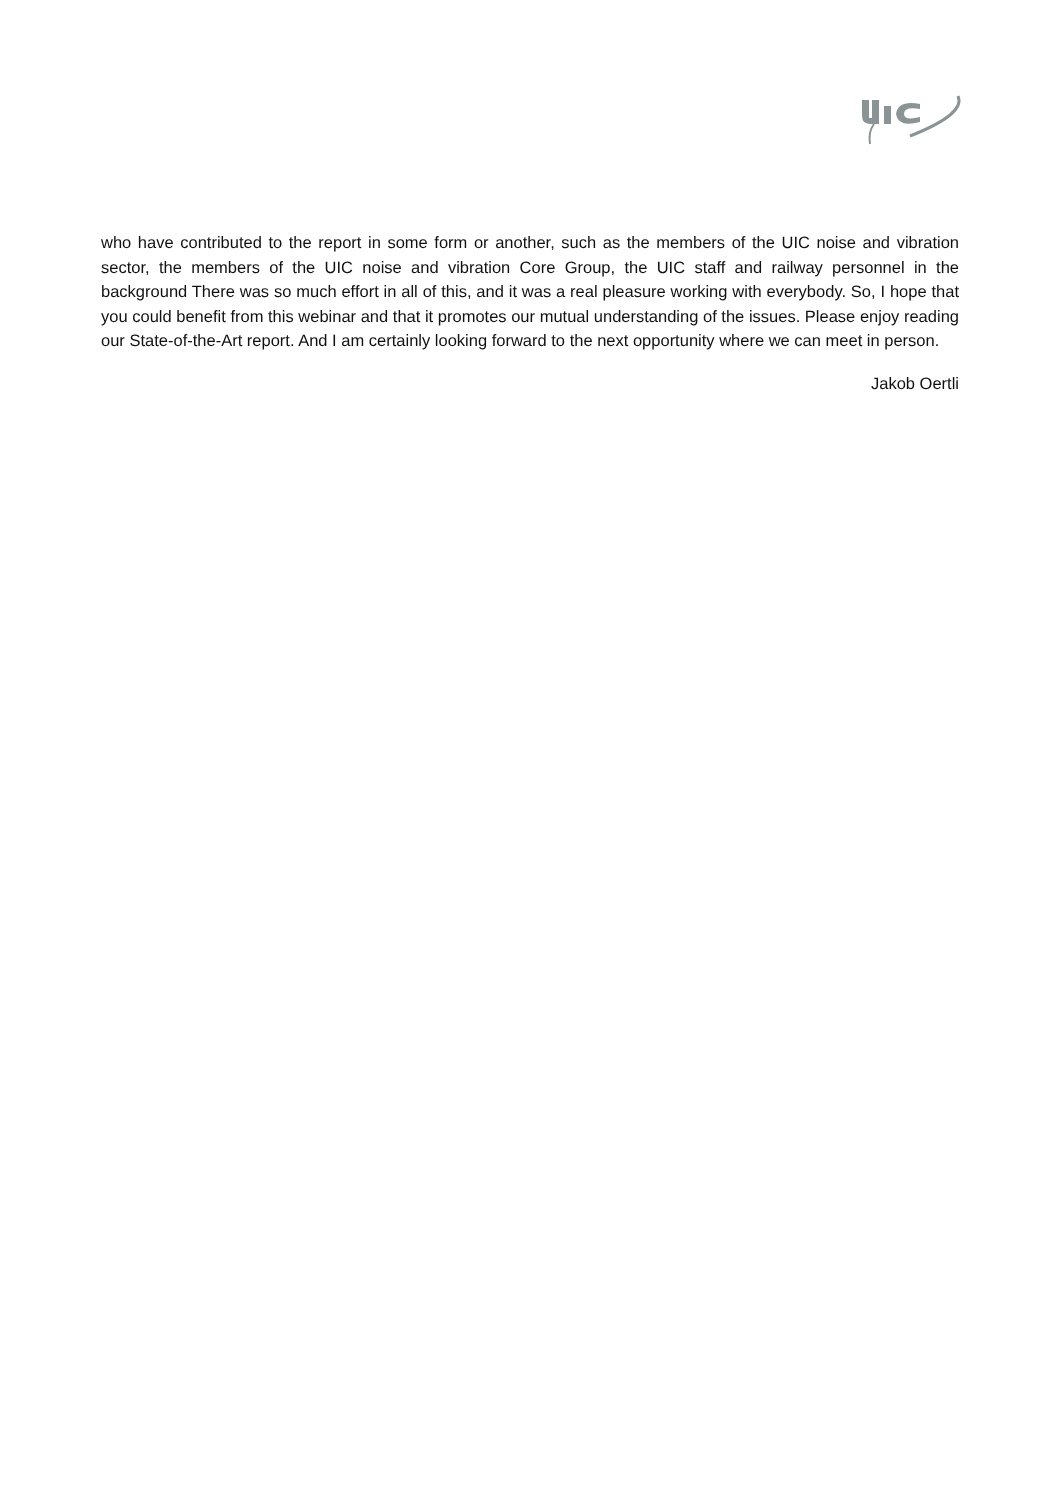who have contributed to the report in some form or another, such as the members of the UIC noise and vibration sector, the members of the UIC noise and vibration Core Group, the UIC staff and railway personnel in the background There was so much effort in all of this, and it was a real pleasure working with everybody. So, I hope that you could benefit from this webinar and that it promotes our mutual understanding of the issues. Please enjoy reading our State-of-the-Art report. And I am certainly looking forward to the next opportunity where we can meet in person.
Jakob Oertli